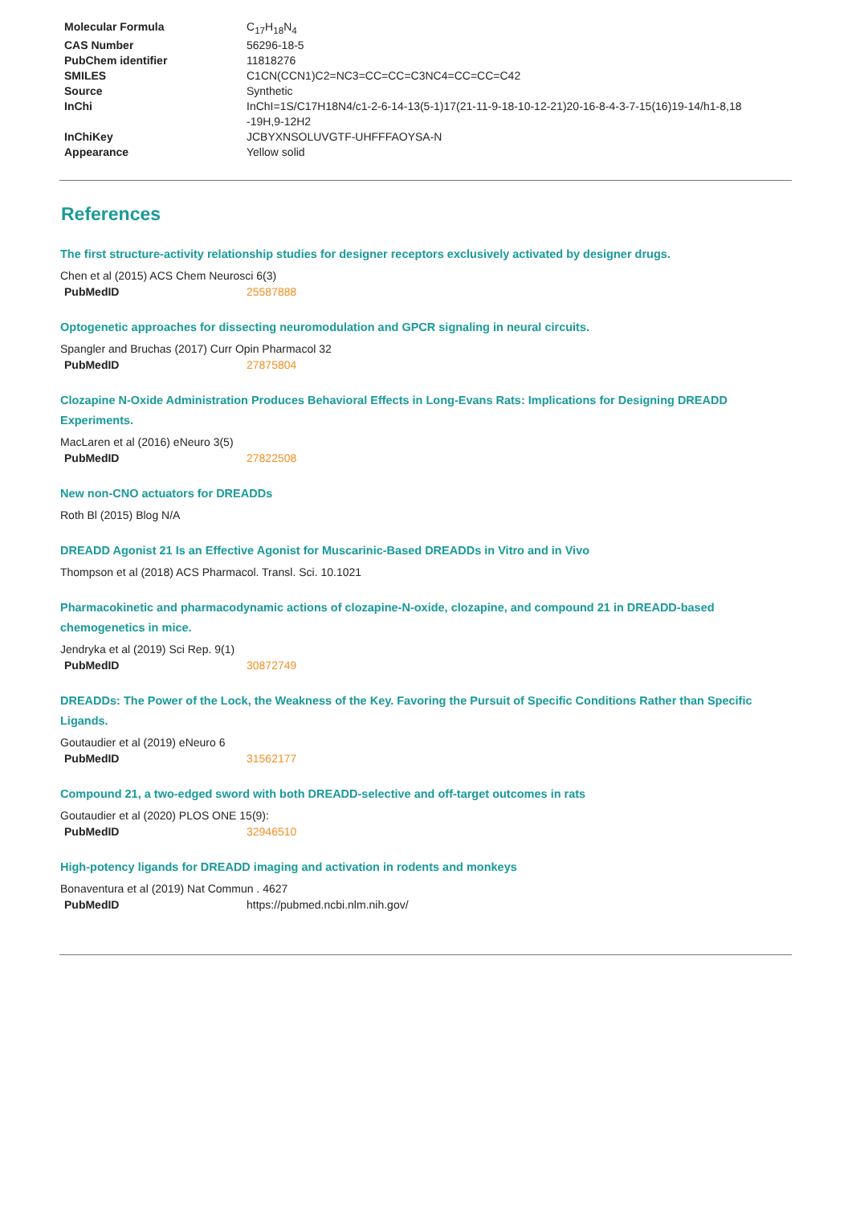| Molecular Formula | C<sub>17</sub>H<sub>18</sub>N<sub>4</sub> |
| CAS Number | 56296-18-5 |
| PubChem identifier | 11818276 |
| SMILES | C1CN(CCN1)C2=NC3=CC=CC=C3NC4=CC=CC=C42 |
| Source | Synthetic |
| InChi | InChI=1S/C17H18N4/c1-2-6-14-13(5-1)17(21-11-9-18-10-12-21)20-16-8-4-3-7-15(16)19-14/h1-8,18 -19H,9-12H2 |
| InChiKey | JCBYXNSOLUVGTF-UHFFFAOYSA-N |
| Appearance | Yellow solid |
References
The first structure-activity relationship studies for designer receptors exclusively activated by designer drugs.
Chen et al (2015) ACS Chem Neurosci 6(3)
PubMedID 25587888
Optogenetic approaches for dissecting neuromodulation and GPCR signaling in neural circuits.
Spangler and Bruchas (2017) Curr Opin Pharmacol 32
PubMedID 27875804
Clozapine N-Oxide Administration Produces Behavioral Effects in Long-Evans Rats: Implications for Designing DREADD Experiments.
MacLaren et al (2016) eNeuro 3(5)
PubMedID 27822508
New non-CNO actuators for DREADDs
Roth Bl (2015) Blog N/A
DREADD Agonist 21 Is an Effective Agonist for Muscarinic-Based DREADDs in Vitro and in Vivo
Thompson et al (2018) ACS Pharmacol. Transl. Sci. 10.1021
Pharmacokinetic and pharmacodynamic actions of clozapine-N-oxide, clozapine, and compound 21 in DREADD-based chemogenetics in mice.
Jendryka et al (2019) Sci Rep. 9(1)
PubMedID 30872749
DREADDs: The Power of the Lock, the Weakness of the Key. Favoring the Pursuit of Specific Conditions Rather than Specific Ligands.
Goutaudier et al (2019) eNeuro 6
PubMedID 31562177
Compound 21, a two-edged sword with both DREADD-selective and off-target outcomes in rats
Goutaudier et al (2020) PLOS ONE 15(9):
PubMedID 32946510
High-potency ligands for DREADD imaging and activation in rodents and monkeys
Bonaventura et al (2019) Nat Commun . 4627
PubMedID https://pubmed.ncbi.nlm.nih.gov/